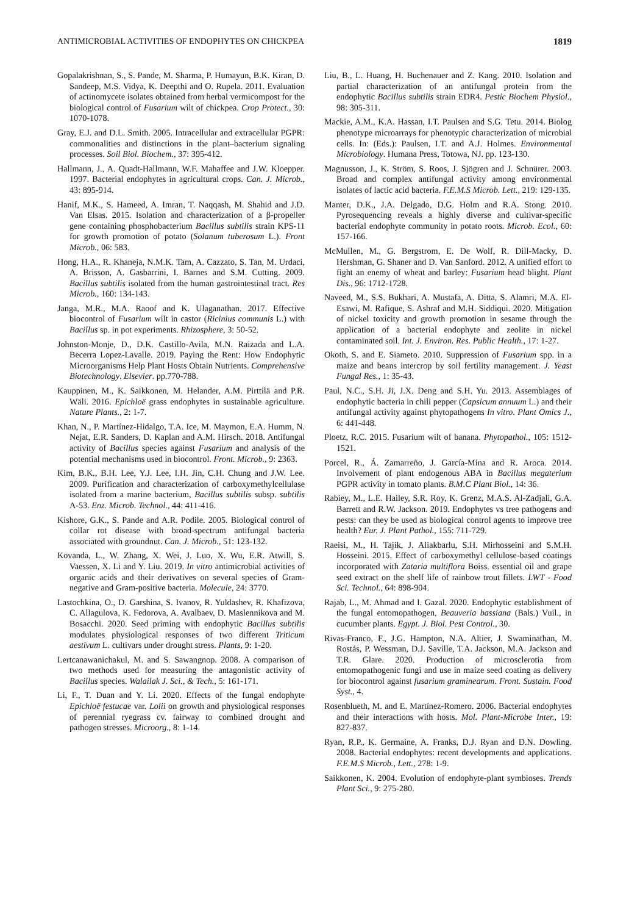ANTIMICROBIAL ACTIVITIES OF ENDOPHYTES ON CHICKPEA 1819
Gopalakrishnan, S., S. Pande, M. Sharma, P. Humayun, B.K. Kiran, D. Sandeep, M.S. Vidya, K. Deepthi and O. Rupela. 2011. Evaluation of actinomycete isolates obtained from herbal vermicompost for the biological control of Fusarium wilt of chickpea. Crop Protect., 30: 1070-1078.
Gray, E.J. and D.L. Smith. 2005. Intracellular and extracellular PGPR: commonalities and distinctions in the plant–bacterium signaling processes. Soil Biol. Biochem., 37: 395-412.
Hallmann, J., A. Quadt-Hallmann, W.F. Mahaffee and J.W. Kloepper. 1997. Bacterial endophytes in agricultural crops. Can. J. Microb., 43: 895-914.
Hanif, M.K., S. Hameed, A. Imran, T. Naqqash, M. Shahid and J.D. Van Elsas. 2015. Isolation and characterization of a β-propeller gene containing phosphobacterium Bacillus subtilis strain KPS-11 for growth promotion of potato (Solanum tuberosum L.). Front Microb., 06: 583.
Hong, H.A., R. Khaneja, N.M.K. Tam, A. Cazzato, S. Tan, M. Urdaci, A. Brisson, A. Gasbarrini, I. Barnes and S.M. Cutting. 2009. Bacillus subtilis isolated from the human gastrointestinal tract. Res Microb., 160: 134-143.
Janga, M.R., M.A. Raoof and K. Ulaganathan. 2017. Effective biocontrol of Fusarium wilt in castor (Ricinius communis L.) with Bacillus sp. in pot experiments. Rhizosphere, 3: 50-52.
Johnston-Monje, D., D.K. Castillo-Avila, M.N. Raizada and L.A. Becerra Lopez-Lavalle. 2019. Paying the Rent: How Endophytic Microorganisms Help Plant Hosts Obtain Nutrients. Comprehensive Biotechnology. Elsevier. pp.770-788.
Kauppinen, M., K. Saikkonen, M. Helander, A.M. Pirttilä and P.R. Wäli. 2016. Epichloë grass endophytes in sustainable agriculture. Nature Plants., 2: 1-7.
Khan, N., P. Martínez-Hidalgo, T.A. Ice, M. Maymon, E.A. Humm, N. Nejat, E.R. Sanders, D. Kaplan and A.M. Hirsch. 2018. Antifungal activity of Bacillus species against Fusarium and analysis of the potential mechanisms used in biocontrol. Front. Microb., 9: 2363.
Kim, B.K., B.H. Lee, Y.J. Lee, I.H. Jin, C.H. Chung and J.W. Lee. 2009. Purification and characterization of carboxymethylcellulase isolated from a marine bacterium, Bacillus subtilis subsp. subtilis A-53. Enz. Microb. Technol., 44: 411-416.
Kishore, G.K., S. Pande and A.R. Podile. 2005. Biological control of collar rot disease with broad-spectrum antifungal bacteria associated with groundnut. Can. J. Microb., 51: 123-132.
Kovanda, L., W. Zhang, X. Wei, J. Luo, X. Wu, E.R. Atwill, S. Vaessen, X. Li and Y. Liu. 2019. In vitro antimicrobial activities of organic acids and their derivatives on several species of Gram-negative and Gram-positive bacteria. Molecule, 24: 3770.
Lastochkina, O., D. Garshina, S. Ivanov, R. Yuldashev, R. Khafizova, C. Allagulova, K. Fedorova, A. Avalbaev, D. Maslennikova and M. Bosacchi. 2020. Seed priming with endophytic Bacillus subtilis modulates physiological responses of two different Triticum aestivum L. cultivars under drought stress. Plants, 9: 1-20.
Lertcanawanichakul, M. and S. Sawangnop. 2008. A comparison of two methods used for measuring the antagonistic activity of Bacillus species. Walailak J. Sci., & Tech., 5: 161-171.
Li, F., T. Duan and Y. Li. 2020. Effects of the fungal endophyte Epichloë festucae var. Lolii on growth and physiological responses of perennial ryegrass cv. fairway to combined drought and pathogen stresses. Microorg., 8: 1-14.
Liu, B., L. Huang, H. Buchenauer and Z. Kang. 2010. Isolation and partial characterization of an antifungal protein from the endophytic Bacillus subtilis strain EDR4. Pestic Biochem Physiol., 98: 305-311.
Mackie, A.M., K.A. Hassan, I.T. Paulsen and S.G. Tetu. 2014. Biolog phenotype microarrays for phenotypic characterization of microbial cells. In: (Eds.): Paulsen, I.T. and A.J. Holmes. Environmental Microbiology. Humana Press, Totowa, NJ. pp. 123-130.
Magnusson, J., K. Ström, S. Roos, J. Sjögren and J. Schnürer. 2003. Broad and complex antifungal activity among environmental isolates of lactic acid bacteria. F.E.M.S Microb. Lett., 219: 129-135.
Manter, D.K., J.A. Delgado, D.G. Holm and R.A. Stong. 2010. Pyrosequencing reveals a highly diverse and cultivar-specific bacterial endophyte community in potato roots. Microb. Ecol., 60: 157-166.
McMullen, M., G. Bergstrom, E. De Wolf, R. Dill-Macky, D. Hershman, G. Shaner and D. Van Sanford. 2012. A unified effort to fight an enemy of wheat and barley: Fusarium head blight. Plant Dis., 96: 1712-1728.
Naveed, M., S.S. Bukhari, A. Mustafa, A. Ditta, S. Alamri, M.A. El-Esawi, M. Rafique, S. Ashraf and M.H. Siddiqui. 2020. Mitigation of nickel toxicity and growth promotion in sesame through the application of a bacterial endophyte and zeolite in nickel contaminated soil. Int. J. Environ. Res. Public Health., 17: 1-27.
Okoth, S. and E. Siameto. 2010. Suppression of Fusarium spp. in a maize and beans intercrop by soil fertility management. J. Yeast Fungal Res., 1: 35-43.
Paul, N.C., S.H. Ji, J.X. Deng and S.H. Yu. 2013. Assemblages of endophytic bacteria in chili pepper (Capsicum annuum L.) and their antifungal activity against phytopathogens In vitro. Plant Omics J., 6: 441-448.
Ploetz, R.C. 2015. Fusarium wilt of banana. Phytopathol., 105: 1512-1521.
Porcel, R., Á. Zamarreño, J. García-Mina and R. Aroca. 2014. Involvement of plant endogenous ABA in Bacillus megaterium PGPR activity in tomato plants. B.M.C Plant Biol., 14: 36.
Rabiey, M., L.E. Hailey, S.R. Roy, K. Grenz, M.A.S. Al-Zadjali, G.A. Barrett and R.W. Jackson. 2019. Endophytes vs tree pathogens and pests: can they be used as biological control agents to improve tree health? Eur. J. Plant Pathol., 155: 711-729.
Raeisi, M., H. Tajik, J. Aliakbarlu, S.H. Mirhosseini and S.M.H. Hosseini. 2015. Effect of carboxymethyl cellulose-based coatings incorporated with Zataria multiflora Boiss. essential oil and grape seed extract on the shelf life of rainbow trout fillets. LWT - Food Sci. Technol., 64: 898-904.
Rajab, L., M. Ahmad and I. Gazal. 2020. Endophytic establishment of the fungal entomopathogen, Beauveria bassiana (Bals.) Vuil., in cucumber plants. Egypt. J. Biol. Pest Control., 30.
Rivas-Franco, F., J.G. Hampton, N.A. Altier, J. Swaminathan, M. Rostás, P. Wessman, D.J. Saville, T.A. Jackson, M.A. Jackson and T.R. Glare. 2020. Production of microsclerotia from entomopathogenic fungi and use in maize seed coating as delivery for biocontrol against fusarium graminearum. Front. Sustain. Food Syst., 4.
Rosenblueth, M. and E. Martínez-Romero. 2006. Bacterial endophytes and their interactions with hosts. Mol. Plant-Microbe Inter., 19: 827-837.
Ryan, R.P., K. Germaine, A. Franks, D.J. Ryan and D.N. Dowling. 2008. Bacterial endophytes: recent developments and applications. F.E.M.S Microb., Lett., 278: 1-9.
Saikkonen, K. 2004. Evolution of endophyte-plant symbioses. Trends Plant Sci., 9: 275-280.